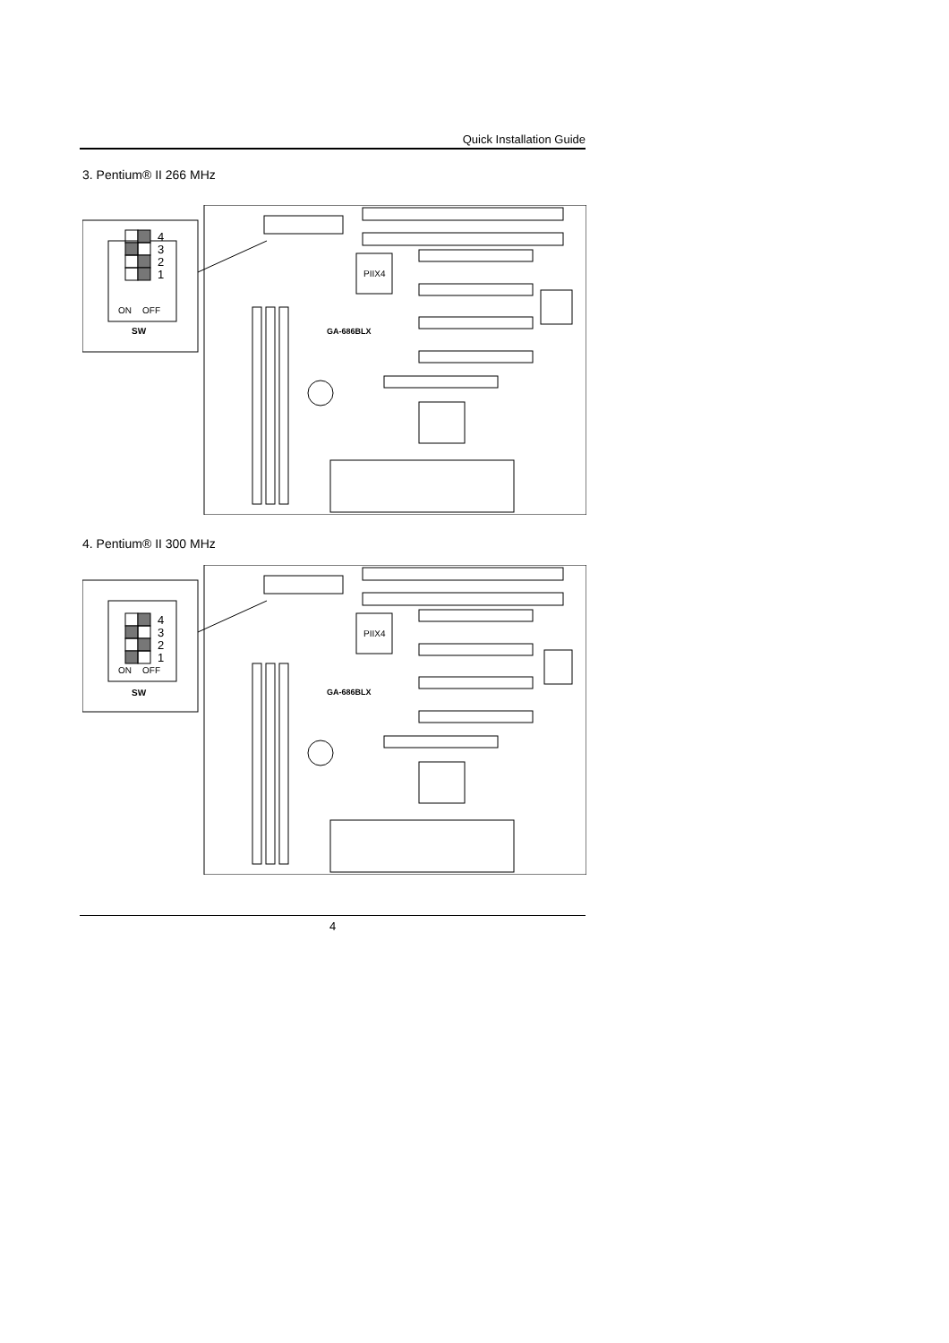Quick Installation Guide
3. Pentium® II 266 MHz
4
3
2
1
ON
OFF
SW
PIIX4
GA-686BLX
4. Pentium® II 300 MHz
4
3
2
1
ON
OFF
SW
PIIX4
GA-686BLX
4